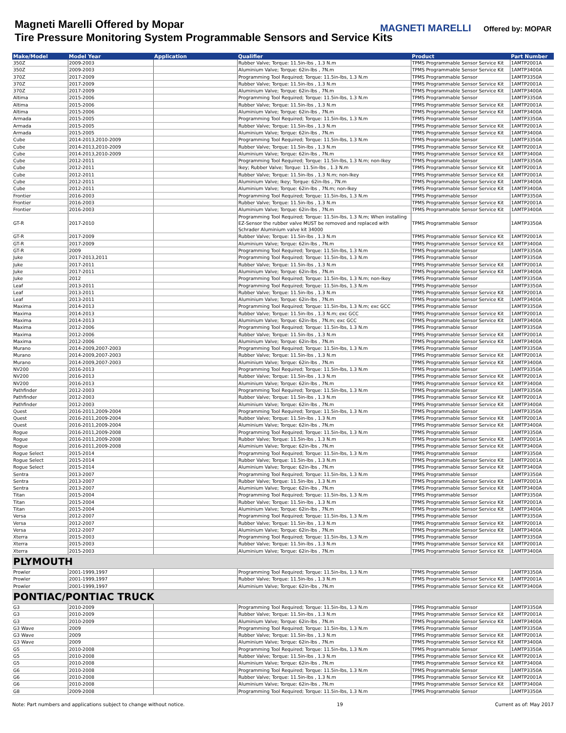Magneti Marelli Offered by Mopar
Tire Pressure Monitoring System Programmable Sensors and Service Kits
MAGNETI MARELLI Offered by: MOPAR
| Make/Model | Model Year | Application | Qualifier | Product | Part Number |
| --- | --- | --- | --- | --- | --- |
| 350Z | 2009-2003 | | Rubber Valve; Torque: 11.5in-lbs , 1.3 N.m | TPMS Programmable Sensor Service Kit | 1AMTP2001A |
| 350Z | 2009-2003 | | Aluminium Valve; Torque: 62in-lbs , 7N.m | TPMS Programmable Sensor Service Kit | 1AMTP3400A |
| 370Z | 2017-2009 | | Programming Tool Required; Torque: 11.5in-lbs, 1.3 N.m | TPMS Programmable Sensor | 1AMTP3350A |
| 370Z | 2017-2009 | | Rubber Valve; Torque: 11.5in-lbs , 1.3 N.m | TPMS Programmable Sensor Service Kit | 1AMTP2001A |
| 370Z | 2017-2009 | | Aluminium Valve; Torque: 62in-lbs , 7N.m | TPMS Programmable Sensor Service Kit | 1AMTP3400A |
| Altima | 2015-2006 | | Programming Tool Required; Torque: 11.5in-lbs, 1.3 N.m | TPMS Programmable Sensor | 1AMTP3350A |
| Altima | 2015-2006 | | Rubber Valve; Torque: 11.5in-lbs , 1.3 N.m | TPMS Programmable Sensor Service Kit | 1AMTP2001A |
| Altima | 2015-2006 | | Aluminium Valve; Torque: 62in-lbs , 7N.m | TPMS Programmable Sensor Service Kit | 1AMTP3400A |
| Armada | 2015-2005 | | Programming Tool Required; Torque: 11.5in-lbs, 1.3 N.m | TPMS Programmable Sensor | 1AMTP3350A |
| Armada | 2015-2005 | | Rubber Valve; Torque: 11.5in-lbs , 1.3 N.m | TPMS Programmable Sensor Service Kit | 1AMTP2001A |
| Armada | 2015-2005 | | Aluminium Valve; Torque: 62in-lbs , 7N.m | TPMS Programmable Sensor Service Kit | 1AMTP3400A |
| Cube | 2014-2013,2010-2009 | | Programming Tool Required; Torque: 11.5in-lbs, 1.3 N.m | TPMS Programmable Sensor | 1AMTP3350A |
| Cube | 2014-2013,2010-2009 | | Rubber Valve; Torque: 11.5in-lbs , 1.3 N.m | TPMS Programmable Sensor Service Kit | 1AMTP2001A |
| Cube | 2014-2013,2010-2009 | | Aluminium Valve; Torque: 62in-lbs , 7N.m | TPMS Programmable Sensor Service Kit | 1AMTP3400A |
| Cube | 2012-2011 | | Programming Tool Required; Torque: 11.5in-lbs, 1.3 N.m; non-Ikey | TPMS Programmable Sensor | 1AMTP3350A |
| Cube | 2012-2011 | | Ikey; Rubber Valve; Torque: 11.5in-lbs , 1.3 N.m | TPMS Programmable Sensor Service Kit | 1AMTP2001A |
| Cube | 2012-2011 | | Rubber Valve; Torque: 11.5in-lbs , 1.3 N.m; non-Ikey | TPMS Programmable Sensor Service Kit | 1AMTP2001A |
| Cube | 2012-2011 | | Aluminium Valve; Ikey; Torque: 62in-lbs , 7N.m | TPMS Programmable Sensor Service Kit | 1AMTP3400A |
| Cube | 2012-2011 | | Aluminium Valve; Torque: 62in-lbs , 7N.m; non-Ikey | TPMS Programmable Sensor Service Kit | 1AMTP3400A |
| Frontier | 2016-2003 | | Programming Tool Required; Torque: 11.5in-lbs, 1.3 N.m | TPMS Programmable Sensor | 1AMTP3350A |
| Frontier | 2016-2003 | | Rubber Valve; Torque: 11.5in-lbs , 1.3 N.m | TPMS Programmable Sensor Service Kit | 1AMTP2001A |
| Frontier | 2016-2003 | | Aluminium Valve; Torque: 62in-lbs , 7N.m | TPMS Programmable Sensor Service Kit | 1AMTP3400A |
| GT-R | 2017-2010 | | Programming Tool Required; Torque: 11.5in-lbs, 1.3 N.m; When installing EZ-Sensor the rubber valve MUST be removed and replaced with Schrader Aluminium valve kit 34000 | TPMS Programmable Sensor | 1AMTP3350A |
| GT-R | 2017-2009 | | Rubber Valve; Torque: 11.5in-lbs , 1.3 N.m | TPMS Programmable Sensor Service Kit | 1AMTP2001A |
| GT-R | 2017-2009 | | Aluminium Valve; Torque: 62in-lbs , 7N.m | TPMS Programmable Sensor Service Kit | 1AMTP3400A |
| GT-R | 2009 | | Programming Tool Required; Torque: 11.5in-lbs, 1.3 N.m | TPMS Programmable Sensor | 1AMTP3350A |
| Juke | 2017-2013,2011 | | Programming Tool Required; Torque: 11.5in-lbs, 1.3 N.m | TPMS Programmable Sensor | 1AMTP3350A |
| Juke | 2017-2011 | | Rubber Valve; Torque: 11.5in-lbs , 1.3 N.m | TPMS Programmable Sensor Service Kit | 1AMTP2001A |
| Juke | 2017-2011 | | Aluminium Valve; Torque: 62in-lbs , 7N.m | TPMS Programmable Sensor Service Kit | 1AMTP3400A |
| Juke | 2012 | | Programming Tool Required; Torque: 11.5in-lbs, 1.3 N.m; non-Ikey | TPMS Programmable Sensor | 1AMTP3350A |
| Leaf | 2013-2011 | | Programming Tool Required; Torque: 11.5in-lbs, 1.3 N.m | TPMS Programmable Sensor | 1AMTP3350A |
| Leaf | 2013-2011 | | Rubber Valve; Torque: 11.5in-lbs , 1.3 N.m | TPMS Programmable Sensor Service Kit | 1AMTP2001A |
| Leaf | 2013-2011 | | Aluminium Valve; Torque: 62in-lbs , 7N.m | TPMS Programmable Sensor Service Kit | 1AMTP3400A |
| Maxima | 2014-2013 | | Programming Tool Required; Torque: 11.5in-lbs, 1.3 N.m; exc GCC | TPMS Programmable Sensor | 1AMTP3350A |
| Maxima | 2014-2013 | | Rubber Valve; Torque: 11.5in-lbs , 1.3 N.m; exc GCC | TPMS Programmable Sensor Service Kit | 1AMTP2001A |
| Maxima | 2014-2013 | | Aluminium Valve; Torque: 62in-lbs , 7N.m; exc GCC | TPMS Programmable Sensor Service Kit | 1AMTP3400A |
| Maxima | 2012-2006 | | Programming Tool Required; Torque: 11.5in-lbs, 1.3 N.m | TPMS Programmable Sensor | 1AMTP3350A |
| Maxima | 2012-2006 | | Rubber Valve; Torque: 11.5in-lbs , 1.3 N.m | TPMS Programmable Sensor Service Kit | 1AMTP2001A |
| Maxima | 2012-2006 | | Aluminium Valve; Torque: 62in-lbs , 7N.m | TPMS Programmable Sensor Service Kit | 1AMTP3400A |
| Murano | 2014-2009,2007-2003 | | Programming Tool Required; Torque: 11.5in-lbs, 1.3 N.m | TPMS Programmable Sensor | 1AMTP3350A |
| Murano | 2014-2009,2007-2003 | | Rubber Valve; Torque: 11.5in-lbs , 1.3 N.m | TPMS Programmable Sensor Service Kit | 1AMTP2001A |
| Murano | 2014-2009,2007-2003 | | Aluminium Valve; Torque: 62in-lbs , 7N.m | TPMS Programmable Sensor Service Kit | 1AMTP3400A |
| NV200 | 2016-2013 | | Programming Tool Required; Torque: 11.5in-lbs, 1.3 N.m | TPMS Programmable Sensor | 1AMTP3350A |
| NV200 | 2016-2013 | | Rubber Valve; Torque: 11.5in-lbs , 1.3 N.m | TPMS Programmable Sensor Service Kit | 1AMTP2001A |
| NV200 | 2016-2013 | | Aluminium Valve; Torque: 62in-lbs , 7N.m | TPMS Programmable Sensor Service Kit | 1AMTP3400A |
| Pathfinder | 2012-2003 | | Programming Tool Required; Torque: 11.5in-lbs, 1.3 N.m | TPMS Programmable Sensor | 1AMTP3350A |
| Pathfinder | 2012-2003 | | Rubber Valve; Torque: 11.5in-lbs , 1.3 N.m | TPMS Programmable Sensor Service Kit | 1AMTP2001A |
| Pathfinder | 2012-2003 | | Aluminium Valve; Torque: 62in-lbs , 7N.m | TPMS Programmable Sensor Service Kit | 1AMTP3400A |
| Quest | 2016-2011,2009-2004 | | Programming Tool Required; Torque: 11.5in-lbs, 1.3 N.m | TPMS Programmable Sensor | 1AMTP3350A |
| Quest | 2016-2011,2009-2004 | | Rubber Valve; Torque: 11.5in-lbs , 1.3 N.m | TPMS Programmable Sensor Service Kit | 1AMTP2001A |
| Quest | 2016-2011,2009-2004 | | Aluminium Valve; Torque: 62in-lbs , 7N.m | TPMS Programmable Sensor Service Kit | 1AMTP3400A |
| Rogue | 2016-2011,2009-2008 | | Programming Tool Required; Torque: 11.5in-lbs, 1.3 N.m | TPMS Programmable Sensor | 1AMTP3350A |
| Rogue | 2016-2011,2009-2008 | | Rubber Valve; Torque: 11.5in-lbs , 1.3 N.m | TPMS Programmable Sensor Service Kit | 1AMTP2001A |
| Rogue | 2016-2011,2009-2008 | | Aluminium Valve; Torque: 62in-lbs , 7N.m | TPMS Programmable Sensor Service Kit | 1AMTP3400A |
| Rogue Select | 2015-2014 | | Programming Tool Required; Torque: 11.5in-lbs, 1.3 N.m | TPMS Programmable Sensor | 1AMTP3350A |
| Rogue Select | 2015-2014 | | Rubber Valve; Torque: 11.5in-lbs , 1.3 N.m | TPMS Programmable Sensor Service Kit | 1AMTP2001A |
| Rogue Select | 2015-2014 | | Aluminium Valve; Torque: 62in-lbs , 7N.m | TPMS Programmable Sensor Service Kit | 1AMTP3400A |
| Sentra | 2013-2007 | | Programming Tool Required; Torque: 11.5in-lbs, 1.3 N.m | TPMS Programmable Sensor | 1AMTP3350A |
| Sentra | 2013-2007 | | Rubber Valve; Torque: 11.5in-lbs , 1.3 N.m | TPMS Programmable Sensor Service Kit | 1AMTP2001A |
| Sentra | 2013-2007 | | Aluminium Valve; Torque: 62in-lbs , 7N.m | TPMS Programmable Sensor Service Kit | 1AMTP3400A |
| Titan | 2015-2004 | | Programming Tool Required; Torque: 11.5in-lbs, 1.3 N.m | TPMS Programmable Sensor | 1AMTP3350A |
| Titan | 2015-2004 | | Rubber Valve; Torque: 11.5in-lbs , 1.3 N.m | TPMS Programmable Sensor Service Kit | 1AMTP2001A |
| Titan | 2015-2004 | | Aluminium Valve; Torque: 62in-lbs , 7N.m | TPMS Programmable Sensor Service Kit | 1AMTP3400A |
| Versa | 2012-2007 | | Programming Tool Required; Torque: 11.5in-lbs, 1.3 N.m | TPMS Programmable Sensor | 1AMTP3350A |
| Versa | 2012-2007 | | Rubber Valve; Torque: 11.5in-lbs , 1.3 N.m | TPMS Programmable Sensor Service Kit | 1AMTP2001A |
| Versa | 2012-2007 | | Aluminium Valve; Torque: 62in-lbs , 7N.m | TPMS Programmable Sensor Service Kit | 1AMTP3400A |
| Xterra | 2015-2003 | | Programming Tool Required; Torque: 11.5in-lbs, 1.3 N.m | TPMS Programmable Sensor | 1AMTP3350A |
| Xterra | 2015-2003 | | Rubber Valve; Torque: 11.5in-lbs , 1.3 N.m | TPMS Programmable Sensor Service Kit | 1AMTP2001A |
| Xterra | 2015-2003 | | Aluminium Valve; Torque: 62in-lbs , 7N.m | TPMS Programmable Sensor Service Kit | 1AMTP3400A |
| PLYMOUTH | | | | | |
| Prowler | 2001-1999,1997 | | Programming Tool Required; Torque: 11.5in-lbs, 1.3 N.m | TPMS Programmable Sensor | 1AMTP3350A |
| Prowler | 2001-1999,1997 | | Rubber Valve; Torque: 11.5in-lbs , 1.3 N.m | TPMS Programmable Sensor Service Kit | 1AMTP2001A |
| Prowler | 2001-1999,1997 | | Aluminium Valve; Torque: 62in-lbs , 7N.m | TPMS Programmable Sensor Service Kit | 1AMTP3400A |
| PONTIAC/PONTIAC TRUCK | | | | | |
| G3 | 2010-2009 | | Programming Tool Required; Torque: 11.5in-lbs, 1.3 N.m | TPMS Programmable Sensor | 1AMTP3350A |
| G3 | 2010-2009 | | Rubber Valve; Torque: 11.5in-lbs , 1.3 N.m | TPMS Programmable Sensor Service Kit | 1AMTP2001A |
| G3 | 2010-2009 | | Aluminium Valve; Torque: 62in-lbs , 7N.m | TPMS Programmable Sensor Service Kit | 1AMTP3400A |
| G3 Wave | 2009 | | Programming Tool Required; Torque: 11.5in-lbs, 1.3 N.m | TPMS Programmable Sensor | 1AMTP3350A |
| G3 Wave | 2009 | | Rubber Valve; Torque: 11.5in-lbs , 1.3 N.m | TPMS Programmable Sensor Service Kit | 1AMTP2001A |
| G3 Wave | 2009 | | Aluminium Valve; Torque: 62in-lbs , 7N.m | TPMS Programmable Sensor Service Kit | 1AMTP3400A |
| G5 | 2010-2008 | | Programming Tool Required; Torque: 11.5in-lbs, 1.3 N.m | TPMS Programmable Sensor | 1AMTP3350A |
| G5 | 2010-2008 | | Rubber Valve; Torque: 11.5in-lbs , 1.3 N.m | TPMS Programmable Sensor Service Kit | 1AMTP2001A |
| G5 | 2010-2008 | | Aluminium Valve; Torque: 62in-lbs , 7N.m | TPMS Programmable Sensor Service Kit | 1AMTP3400A |
| G6 | 2010-2008 | | Programming Tool Required; Torque: 11.5in-lbs, 1.3 N.m | TPMS Programmable Sensor | 1AMTP3350A |
| G6 | 2010-2008 | | Rubber Valve; Torque: 11.5in-lbs , 1.3 N.m | TPMS Programmable Sensor Service Kit | 1AMTP2001A |
| G6 | 2010-2008 | | Aluminium Valve; Torque: 62in-lbs , 7N.m | TPMS Programmable Sensor Service Kit | 1AMTP3400A |
| G8 | 2009-2008 | | Programming Tool Required; Torque: 11.5in-lbs, 1.3 N.m | TPMS Programmable Sensor | 1AMTP3350A |
Note: Part numbers and applications subject to change without notice. 19 Current as of: May 2017